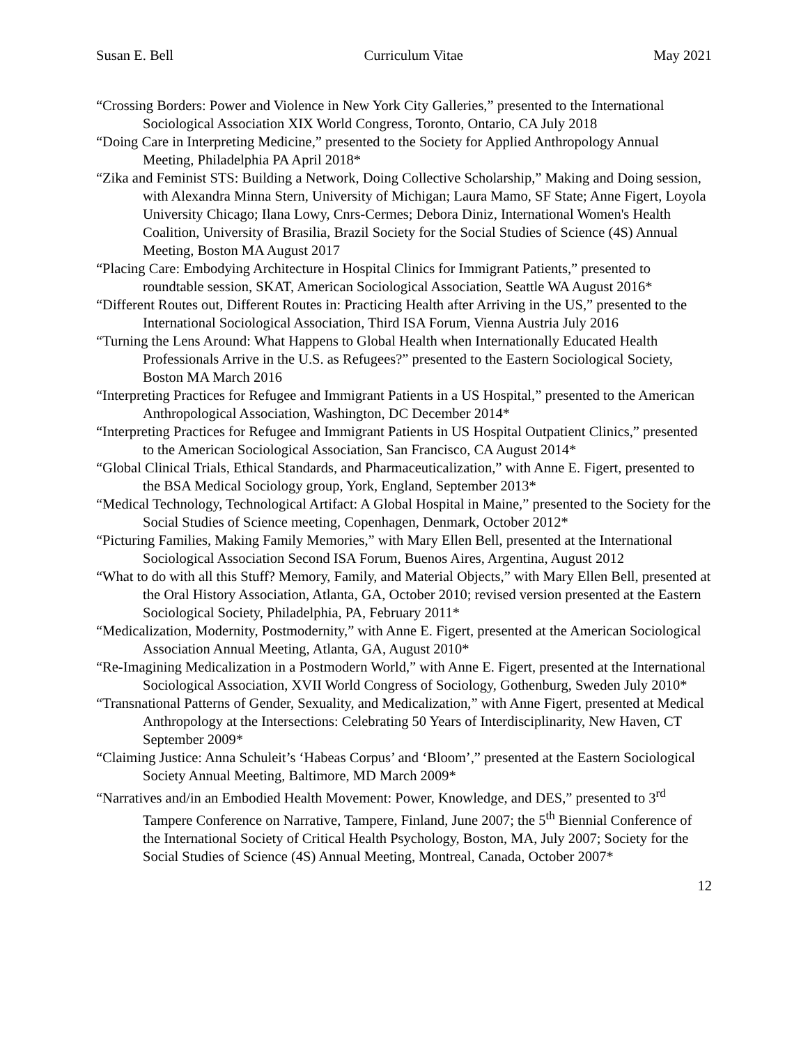Susan E. Bell Curriculum Vitae May 2021
“Crossing Borders: Power and Violence in New York City Galleries,” presented to the International Sociological Association XIX World Congress, Toronto, Ontario, CA July 2018
“Doing Care in Interpreting Medicine,” presented to the Society for Applied Anthropology Annual Meeting, Philadelphia PA April 2018*
“Zika and Feminist STS: Building a Network, Doing Collective Scholarship,” Making and Doing session, with Alexandra Minna Stern, University of Michigan; Laura Mamo, SF State; Anne Figert, Loyola University Chicago; Ilana Lowy, Cnrs-Cermes; Debora Diniz, International Women's Health Coalition, University of Brasilia, Brazil Society for the Social Studies of Science (4S) Annual Meeting, Boston MA August 2017
“Placing Care: Embodying Architecture in Hospital Clinics for Immigrant Patients,” presented to roundtable session, SKAT, American Sociological Association, Seattle WA August 2016*
“Different Routes out, Different Routes in: Practicing Health after Arriving in the US,” presented to the International Sociological Association, Third ISA Forum, Vienna Austria July 2016
“Turning the Lens Around: What Happens to Global Health when Internationally Educated Health Professionals Arrive in the U.S. as Refugees?” presented to the Eastern Sociological Society, Boston MA March 2016
“Interpreting Practices for Refugee and Immigrant Patients in a US Hospital,” presented to the American Anthropological Association, Washington, DC December 2014*
“Interpreting Practices for Refugee and Immigrant Patients in US Hospital Outpatient Clinics,” presented to the American Sociological Association, San Francisco, CA August 2014*
“Global Clinical Trials, Ethical Standards, and Pharmaceuticalization,” with Anne E. Figert, presented to the BSA Medical Sociology group, York, England, September 2013*
“Medical Technology, Technological Artifact: A Global Hospital in Maine,” presented to the Society for the Social Studies of Science meeting, Copenhagen, Denmark, October 2012*
“Picturing Families, Making Family Memories,” with Mary Ellen Bell, presented at the International Sociological Association Second ISA Forum, Buenos Aires, Argentina, August 2012
“What to do with all this Stuff? Memory, Family, and Material Objects,” with Mary Ellen Bell, presented at the Oral History Association, Atlanta, GA, October 2010; revised version presented at the Eastern Sociological Society, Philadelphia, PA, February 2011*
“Medicalization, Modernity, Postmodernity,” with Anne E. Figert, presented at the American Sociological Association Annual Meeting, Atlanta, GA, August 2010*
“Re-Imagining Medicalization in a Postmodern World,” with Anne E. Figert, presented at the International Sociological Association, XVII World Congress of Sociology, Gothenburg, Sweden July 2010*
“Transnational Patterns of Gender, Sexuality, and Medicalization,” with Anne Figert, presented at Medical Anthropology at the Intersections: Celebrating 50 Years of Interdisciplinarity, New Haven, CT September 2009*
“Claiming Justice: Anna Schuleit’s ‘Habeas Corpus’ and ‘Bloom’,” presented at the Eastern Sociological Society Annual Meeting, Baltimore, MD March 2009*
“Narratives and/in an Embodied Health Movement: Power, Knowledge, and DES,” presented to 3<sup>rd</sup> Tampere Conference on Narrative, Tampere, Finland, June 2007; the 5<sup>th</sup> Biennial Conference of the International Society of Critical Health Psychology, Boston, MA, July 2007; Society for the Social Studies of Science (4S) Annual Meeting, Montreal, Canada, October 2007*
12